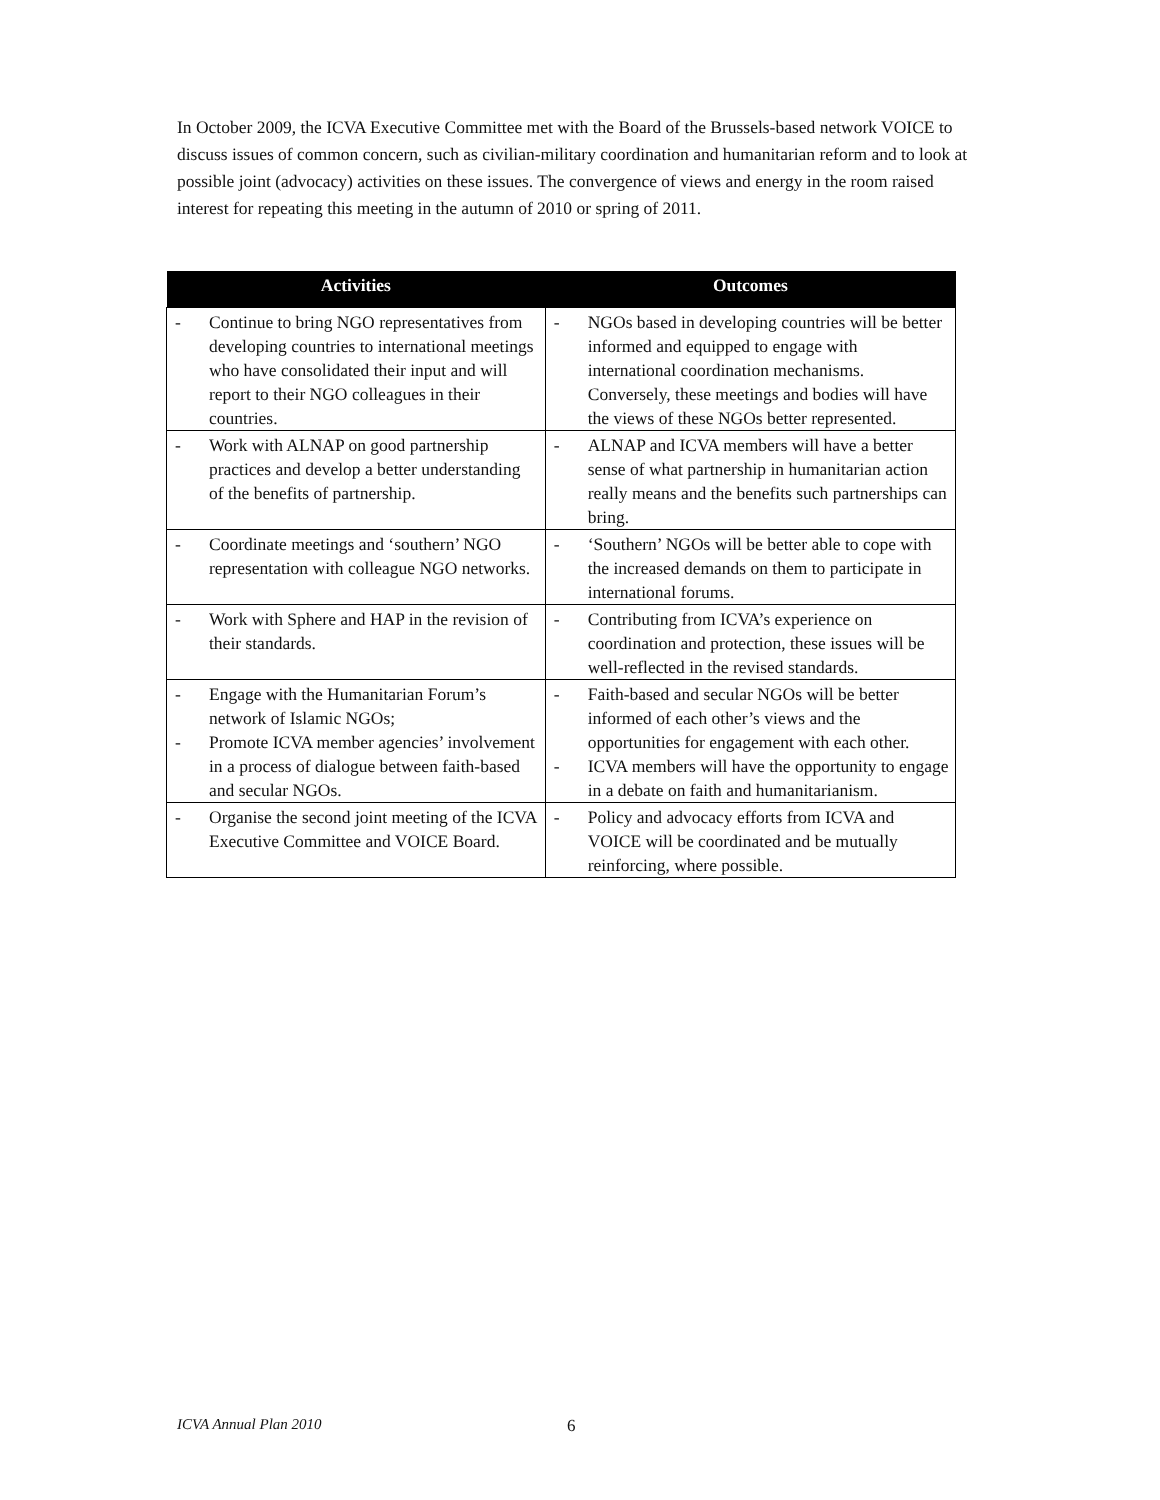In October 2009, the ICVA Executive Committee met with the Board of the Brussels-based network VOICE to discuss issues of common concern, such as civilian-military coordination and humanitarian reform and to look at possible joint (advocacy) activities on these issues. The convergence of views and energy in the room raised interest for repeating this meeting in the autumn of 2010 or spring of 2011.
| Activities | Outcomes |
| --- | --- |
| - Continue to bring NGO representatives from developing countries to international meetings who have consolidated their input and will report to their NGO colleagues in their countries. | - NGOs based in developing countries will be better informed and equipped to engage with international coordination mechanisms. Conversely, these meetings and bodies will have the views of these NGOs better represented. |
| - Work with ALNAP on good partnership practices and develop a better understanding of the benefits of partnership. | - ALNAP and ICVA members will have a better sense of what partnership in humanitarian action really means and the benefits such partnerships can bring. |
| - Coordinate meetings and ‘southern’ NGO representation with colleague NGO networks. | - ‘Southern’ NGOs will be better able to cope with the increased demands on them to participate in international forums. |
| - Work with Sphere and HAP in the revision of their standards. | - Contributing from ICVA’s experience on coordination and protection, these issues will be well-reflected in the revised standards. |
| - Engage with the Humanitarian Forum’s network of Islamic NGOs; - Promote ICVA member agencies’ involvement in a process of dialogue between faith-based and secular NGOs. | - Faith-based and secular NGOs will be better informed of each other’s views and the opportunities for engagement with each other. - ICVA members will have the opportunity to engage in a debate on faith and humanitarianism. |
| - Organise the second joint meeting of the ICVA Executive Committee and VOICE Board. | - Policy and advocacy efforts from ICVA and VOICE will be coordinated and be mutually reinforcing, where possible. |
ICVA Annual Plan 2010 6